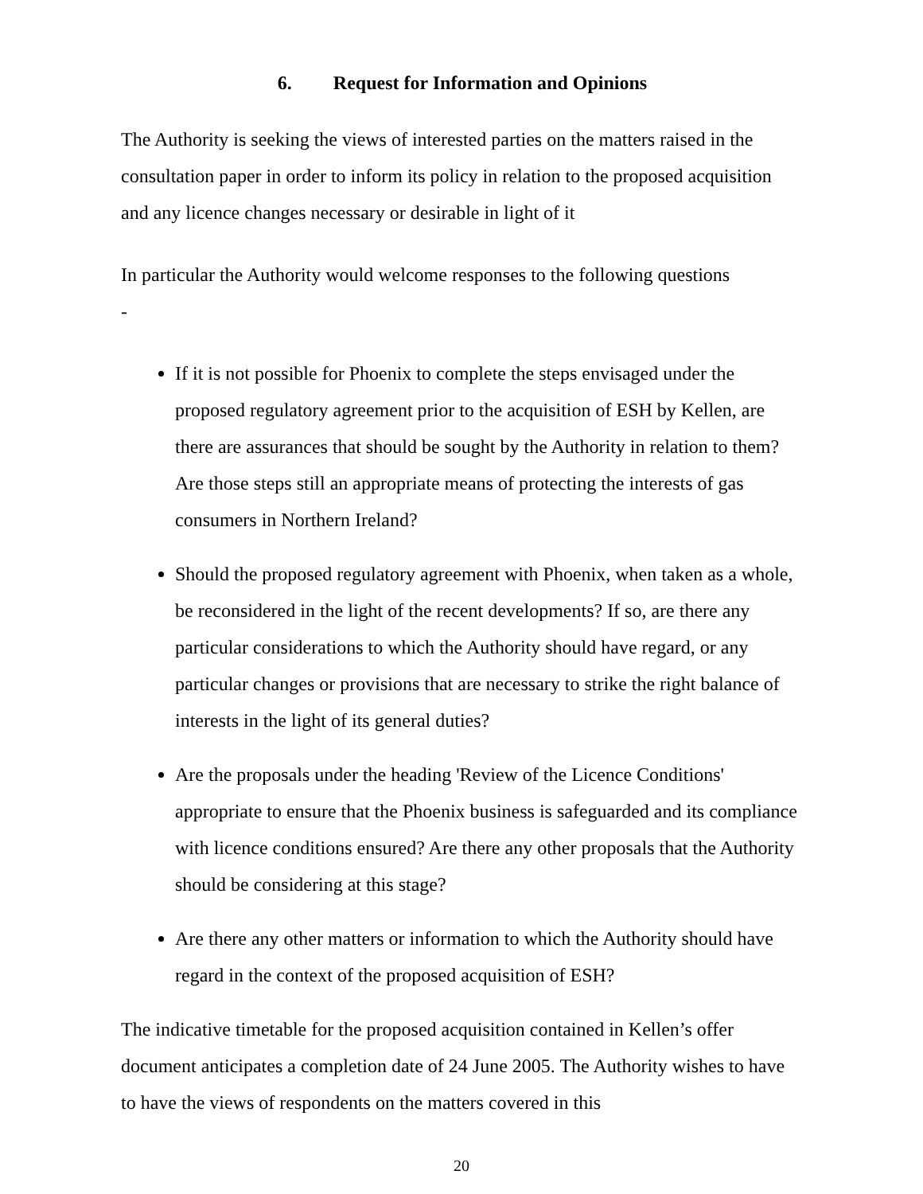6. Request for Information and Opinions
The Authority is seeking the views of interested parties on the matters raised in the consultation paper in order to inform its policy in relation to the proposed acquisition and any licence changes necessary or desirable in light of it
In particular the Authority would welcome responses to the following questions
-
If it is not possible for Phoenix to complete the steps envisaged under the proposed regulatory agreement prior to the acquisition of ESH by Kellen, are there are assurances that should be sought by the Authority in relation to them? Are those steps still an appropriate means of protecting the interests of gas consumers in Northern Ireland?
Should the proposed regulatory agreement with Phoenix, when taken as a whole, be reconsidered in the light of the recent developments? If so, are there any particular considerations to which the Authority should have regard, or any particular changes or provisions that are necessary to strike the right balance of interests in the light of its general duties?
Are the proposals under the heading 'Review of the Licence Conditions' appropriate to ensure that the Phoenix business is safeguarded and its compliance with licence conditions ensured? Are there any other proposals that the Authority should be considering at this stage?
Are there any other matters or information to which the Authority should have regard in the context of the proposed acquisition of ESH?
The indicative timetable for the proposed acquisition contained in Kellen’s offer document anticipates a completion date of 24 June 2005. The Authority wishes to have to have the views of respondents on the matters covered in this
20